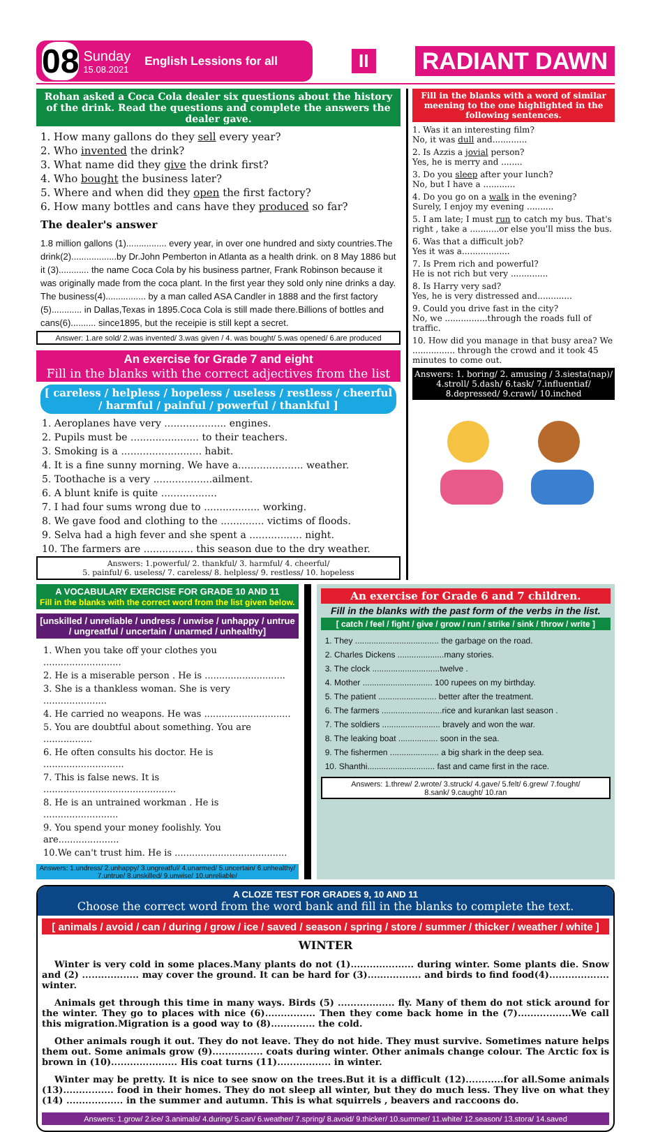08 Sunday
15.08.2021 English Lessions for all
II RADIANT DAWN
Rohan asked a Coca Cola dealer six questions about the history of the drink. Read the questions and complete the answers the dealer gave.
1. How many gallons do they sell every year?
2. Who invented the drink?
3. What name did they give the drink first?
4. Who bought the business later?
5. Where and when did they open the first factory?
6. How many bottles and cans have they produced so far?
The dealer's answer
1.8 million gallons (1)................ every year, in over one hundred and sixty countries.The drink(2)..................by Dr.John Pemberton in Atlanta as a health drink. on 8 May 1886 but it (3)............ the name Coca Cola by his business partner, Frank Robinson because it was originally made from the coca plant. In the first year they sold only nine drinks a day. The business(4)................ by a man called ASA Candler in 1888 and the first factory (5)............ in Dallas,Texas in 1895.Coca Cola is still made there.Billions of bottles and cans(6).......... since1895, but the receipie is still kept a secret.
Answer: 1.are sold/ 2.was invented/ 3.was given / 4. was bought/ 5.was opened/ 6.are produced
An exercise for Grade 7 and eight
Fill in the blanks with the correct adjectives from the list
[ careless / helpless / hopeless / useless / restless / cheerful / harmful / painful / powerful / thankful ]
1. Aeroplanes have very .................... engines.
2. Pupils must be ...................... to their teachers.
3. Smoking is a .......................... habit.
4. It is a fine sunny morning. We have a..................... weather.
5. Toothache is a very ...................ailment.
6. A blunt knife is quite ..................
7. I had four sums wrong due to .................. working.
8. We gave food and clothing to the .............. victims of floods.
9. Selva had a high fever and she spent a ................. night.
10. The farmers are ................ this season due to the dry weather.
Answers: 1.powerful/ 2. thankful/ 3. harmful/ 4. cheerful/
5. painful/ 6. useless/ 7. careless/ 8. helpless/ 9. restless/ 10. hopeless
Fill in the blanks with a word of similar meening to the one highlighted in the following sentences.
1. Was it an interesting film?
No, it was dull and.............
2. Is Azzis a jovial person?
Yes, he is merry and ........
3. Do you sleep after your lunch?
No, but I have a ............
4. Do you go on a walk in the evening?
Surely, I enjoy my evening ..........
5. I am late; I must run to catch my bus. That's right , take a ...........or else you'll miss the bus.
6. Was that a difficult job?
Yes it was a..................
7. Is Prem rich and powerful?
He is not rich but very ..............
8. Is Harry very sad?
Yes, he is very distressed and.............
9. Could you drive fast in the city?
No, we ................through the roads full of traffic.
10. How did you manage in that busy area? We ................ through the crowd and it took 45 minutes to come out.
Answers: 1. boring/ 2. amusing / 3.siesta(nap)/ 4.stroll/ 5.dash/ 6.task/ 7.influentiaf/ 8.depressed/ 9.crawl/ 10.inched
A VOCABULARY EXERCISE FOR GRADE 10 AND 11
Fill in the blanks with the correct word from the list given below.
[unskilled / unreliable / undress / unwise / unhappy / untrue / ungreatful / uncertain / unarmed / unhealthy]
1. When you take off your clothes you ...........................
2. He is a miserable person . He is ............................
3. She is a thankless woman. She is very ......................
4. He carried no weapons. He was ..............................
5. You are doubtful about something. You are .................
6. He often consults his doctor. He is ............................
7. This is false news. It is ..............................................
8. He is an untrained workman . He is ..........................
9. You spend your money foolishly. You are.....................
10.We can't trust him. He is .......................................
Answers: 1.undress/ 2.unhappy/ 3.ungreatful/ 4.unarmed/ 5.uncertain/ 6.unhealthy/ 7.untrue/ 8.unskilled/ 9.unwise/ 10.unreliable/
An exercise for Grade 6 and 7 children.
Fill in the blanks with the past form of the verbs in the list.
[ catch / feel / fight / give / grow / run / strike / sink / throw / write ]
1. They .................................... the garbage on the road.
2. Charles Dickens ....................many stories.
3. The clock .............................twelve .
4. Mother .............................. 100 rupees on my birthday.
5. The patient ......................... better after the treatment.
6. The farmers ..........................rice and kurankan last season .
7. The soldiers ......................... bravely and won the war.
8. The leaking boat ................. soon in the sea.
9. The fishermen ..................... a big shark in the deep sea.
10. Shanthi............................. fast and came first in the race.
Answers: 1.threw/ 2.wrote/ 3.struck/ 4.gave/ 5.felt/ 6.grew/ 7.fought/
8.sank/ 9.caught/ 10.ran
A CLOZE TEST FOR GRADES 9, 10 AND 11
Choose the correct word from the word bank and fill in the blanks to complete the text.
[ animals / avoid / can / during / grow / ice / saved / season / spring / store / summer / thicker / weather / white ]
WINTER
Winter is very cold in some places.Many plants do not (1).................... during winter. Some plants die. Snow and (2) .................. may cover the ground. It can be hard for (3)................. and birds to find food(4)................... winter.
Animals get through this time in many ways. Birds (5) .................. fly. Many of them do not stick around for the winter. They go to places with nice (6)................ Then they come back home in the (7).................We call this migration.Migration is a good way to (8).............. the cold.
Other animals rough it out. They do not leave. They do not hide. They must survive. Sometimes nature helps them out. Some animals grow (9)................ coats during winter. Other animals change colour. The Arctic fox is brown in (10)..................... His coat turns (11)................. in winter.
Winter may be pretty. It is nice to see snow on the trees.But it is a difficult (12)............for all.Some animals (13)................ food in their homes. They do not sleep all winter, but they do much less. They live on what they (14) .................. in the summer and autumn. This is what squirrels , beavers and raccoons do.
Answers: 1.grow/ 2.ice/ 3.animals/ 4.during/ 5.can/ 6.weather/ 7.spring/ 8.avoid/ 9.thicker/ 10.summer/ 11.white/ 12.season/ 13.stora/ 14.saved